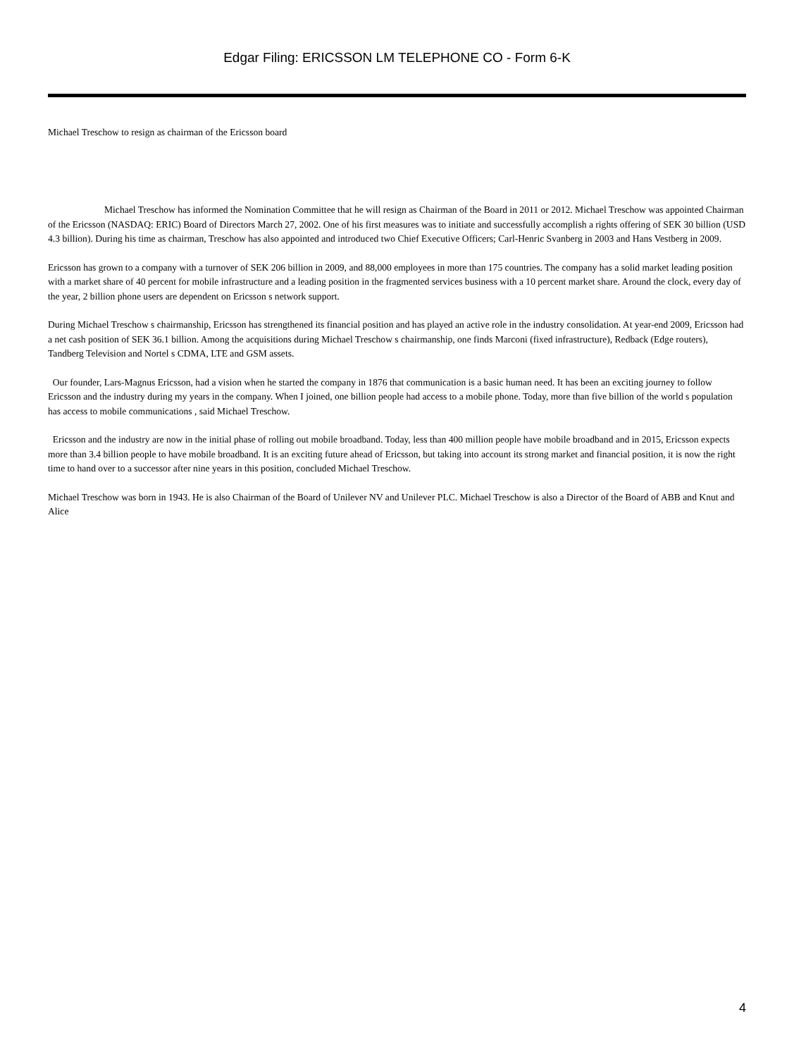Edgar Filing: ERICSSON LM TELEPHONE CO - Form 6-K
Michael Treschow to resign as chairman of the Ericsson board
Michael Treschow has informed the Nomination Committee that he will resign as Chairman of the Board in 2011 or 2012. Michael Treschow was appointed Chairman of the Ericsson (NASDAQ: ERIC) Board of Directors March 27, 2002. One of his first measures was to initiate and successfully accomplish a rights offering of SEK 30 billion (USD 4.3 billion). During his time as chairman, Treschow has also appointed and introduced two Chief Executive Officers; Carl-Henric Svanberg in 2003 and Hans Vestberg in 2009.
Ericsson has grown to a company with a turnover of SEK 206 billion in 2009, and 88,000 employees in more than 175 countries. The company has a solid market leading position with a market share of 40 percent for mobile infrastructure and a leading position in the fragmented services business with a 10 percent market share. Around the clock, every day of the year, 2 billion phone users are dependent on Ericsson s network support.
During Michael Treschow s chairmanship, Ericsson has strengthened its financial position and has played an active role in the industry consolidation. At year-end 2009, Ericsson had a net cash position of SEK 36.1 billion. Among the acquisitions during Michael Treschow s chairmanship, one finds Marconi (fixed infrastructure), Redback (Edge routers), Tandberg Television and Nortel s CDMA, LTE and GSM assets.
Our founder, Lars-Magnus Ericsson, had a vision when he started the company in 1876 that communication is a basic human need. It has been an exciting journey to follow Ericsson and the industry during my years in the company. When I joined, one billion people had access to a mobile phone. Today, more than five billion of the world s population has access to mobile communications , said Michael Treschow.
Ericsson and the industry are now in the initial phase of rolling out mobile broadband. Today, less than 400 million people have mobile broadband and in 2015, Ericsson expects more than 3.4 billion people to have mobile broadband. It is an exciting future ahead of Ericsson, but taking into account its strong market and financial position, it is now the right time to hand over to a successor after nine years in this position, concluded Michael Treschow.
Michael Treschow was born in 1943. He is also Chairman of the Board of Unilever NV and Unilever PLC. Michael Treschow is also a Director of the Board of ABB and Knut and Alice
4